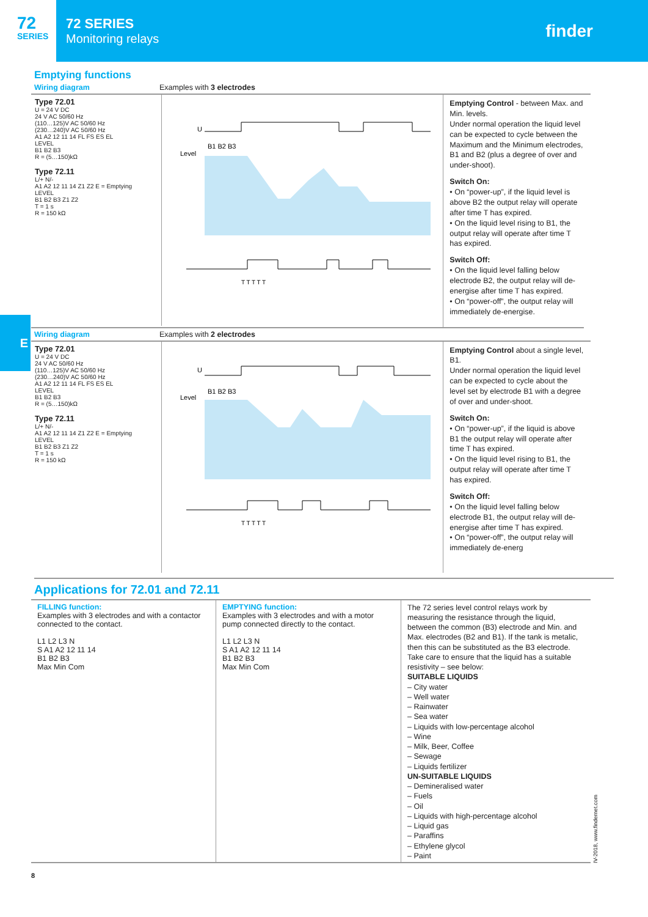72
SERIES
72 SERIES
Monitoring relays
finder
Emptying functions
Wiring diagram Examples with 3 electrodes
Type 72.01
U = 24 V DC
24 V AC 50/60 Hz
(110…125)V AC 50/60 Hz
(230…240)V AC 50/60 Hz
A1 A2 12 11 14 FL FS ES EL
LEVEL
B1 B2 B3
R = (5…150)kΩ
Type 72.11
L/+ N/-
A1 A2 12 11 14 Z1 Z2 E = Emptying
LEVEL
B1 B2 B3 Z1 Z2
T = 1 s
R = 150 kΩ
U
Level
B1 B2 B3
T T T T T
Emptying Control - between Max. and Min. levels.
Under normal operation the liquid level can be expected to cycle between the Maximum and the Minimum electrodes, B1 and B2 (plus a degree of over and under-shoot).
Switch On:
• On “power-up”, if the liquid level is above B2 the output relay will operate after time T has expired.
• On the liquid level rising to B1, the output relay will operate after time T has expired.
Switch Off:
• On the liquid level falling below electrode B2, the output relay will de-energise after time T has expired.
• On “power-off”, the output relay will immediately de-energise.
E
Wiring diagram Examples with 2 electrodes
Type 72.01
U = 24 V DC
24 V AC 50/60 Hz
(110…125)V AC 50/60 Hz
(230…240)V AC 50/60 Hz
A1 A2 12 11 14 FL FS ES EL
LEVEL
B1 B2 B3
R = (5…150)kΩ
Type 72.11
L/+ N/-
A1 A2 12 11 14 Z1 Z2 E = Emptying
LEVEL
B1 B2 B3 Z1 Z2
T = 1 s
R = 150 kΩ
U
Level
B1 B2 B3
T T T T T
Emptying Control about a single level, B1.
Under normal operation the liquid level can be expected to cycle about the level set by electrode B1 with a degree of over and under-shoot.
Switch On:
• On “power-up”, if the liquid is above B1 the output relay will operate after time T has expired.
• On the liquid level rising to B1, the output relay will operate after time T has expired.
Switch Off:
• On the liquid level falling below electrode B1, the output relay will de-energise after time T has expired.
• On “power-off”, the output relay will immediately de-energ
Applications for 72.01 and 72.11
FILLING function:
Examples with 3 electrodes and with a contactor connected to the contact.
L1 L2 L3 N
S A1 A2 12 11 14
B1 B2 B3
Max Min Com
EMPTYING function:
Examples with 3 electrodes and with a motor pump connected directly to the contact.
L1 L2 L3 N
S A1 A2 12 11 14
B1 B2 B3
Max Min Com
The 72 series level control relays work by measuring the resistance through the liquid, between the common (B3) electrode and Min. and Max. electrodes (B2 and B1). If the tank is metalic, then this can be substituted as the B3 electrode.
Take care to ensure that the liquid has a suitable resistivity – see below:
SUITABLE LIQUIDS
– City water
– Well water
– Rainwater
– Sea water
– Liquids with low-percentage alcohol
– Wine
– Milk, Beer, Coffee
– Sewage
– Liquids fertilizer
UN-SUITABLE LIQUIDS
– Demineralised water
– Fuels
– Oil
– Liquids with high-percentage alcohol
– Liquid gas
– Paraffins
– Ethylene glycol
– Paint
IV-2018, www.findernet.com
8